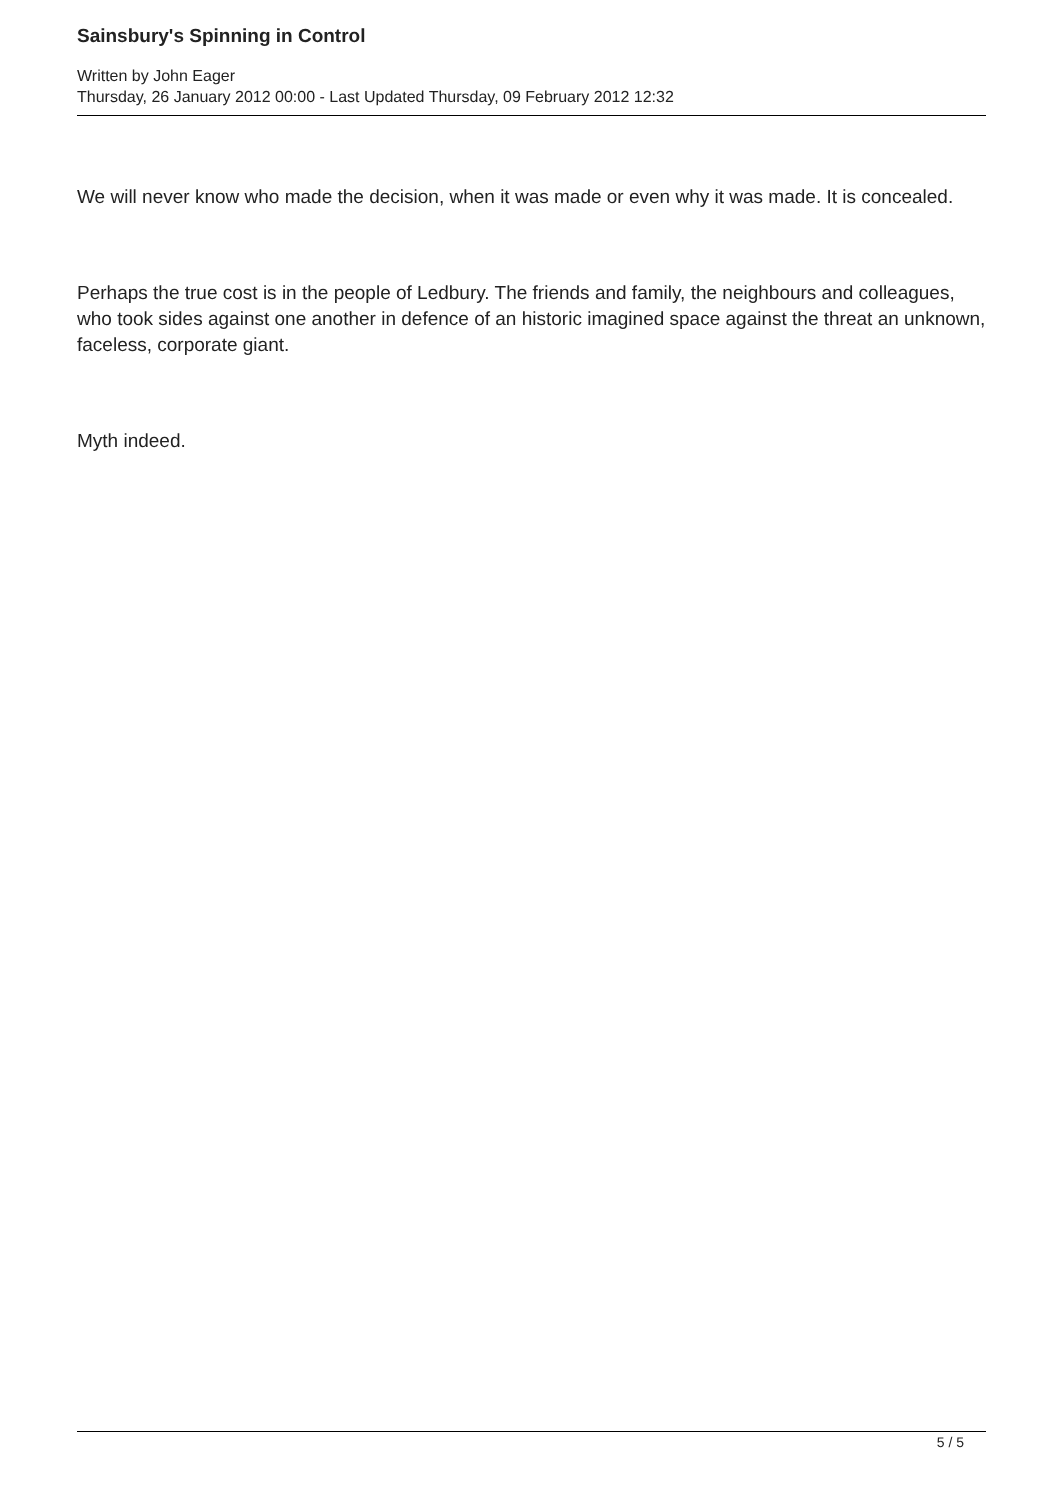Sainsbury's Spinning in Control
Written by John Eager
Thursday, 26 January 2012 00:00 - Last Updated Thursday, 09 February 2012 12:32
We will never know who made the decision, when it was made or even why it was made. It is concealed.
Perhaps the true cost is in the people of Ledbury. The friends and family, the neighbours and colleagues, who took sides against one another in defence of an historic imagined space against the threat an unknown, faceless, corporate giant.
Myth indeed.
5 / 5